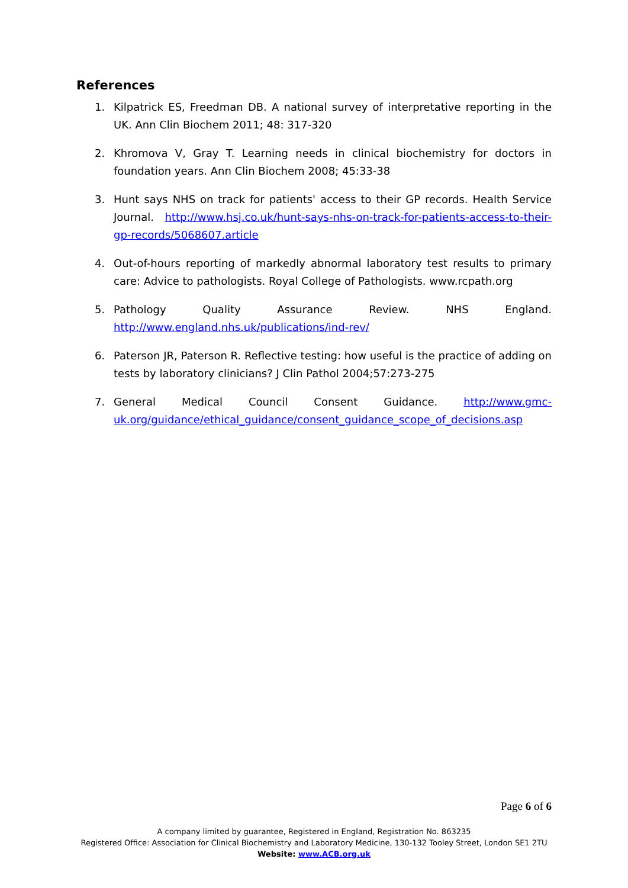References
1. Kilpatrick ES, Freedman DB. A national survey of interpretative reporting in the UK. Ann Clin Biochem 2011; 48: 317-320
2. Khromova V, Gray T. Learning needs in clinical biochemistry for doctors in foundation years. Ann Clin Biochem 2008; 45:33-38
3. Hunt says NHS on track for patients' access to their GP records. Health Service Journal. http://www.hsj.co.uk/hunt-says-nhs-on-track-for-patients-access-to-their-gp-records/5068607.article
4. Out-of-hours reporting of markedly abnormal laboratory test results to primary care: Advice to pathologists. Royal College of Pathologists. www.rcpath.org
5. Pathology Quality Assurance Review. NHS England. http://www.england.nhs.uk/publications/ind-rev/
6. Paterson JR, Paterson R. Reflective testing: how useful is the practice of adding on tests by laboratory clinicians? J Clin Pathol 2004;57:273-275
7. General Medical Council Consent Guidance. http://www.gmc-uk.org/guidance/ethical_guidance/consent_guidance_scope_of_decisions.asp
Page 6 of 6
A company limited by guarantee, Registered in England, Registration No. 863235
Registered Office: Association for Clinical Biochemistry and Laboratory Medicine, 130-132 Tooley Street, London SE1 2TU
Website: www.ACB.org.uk